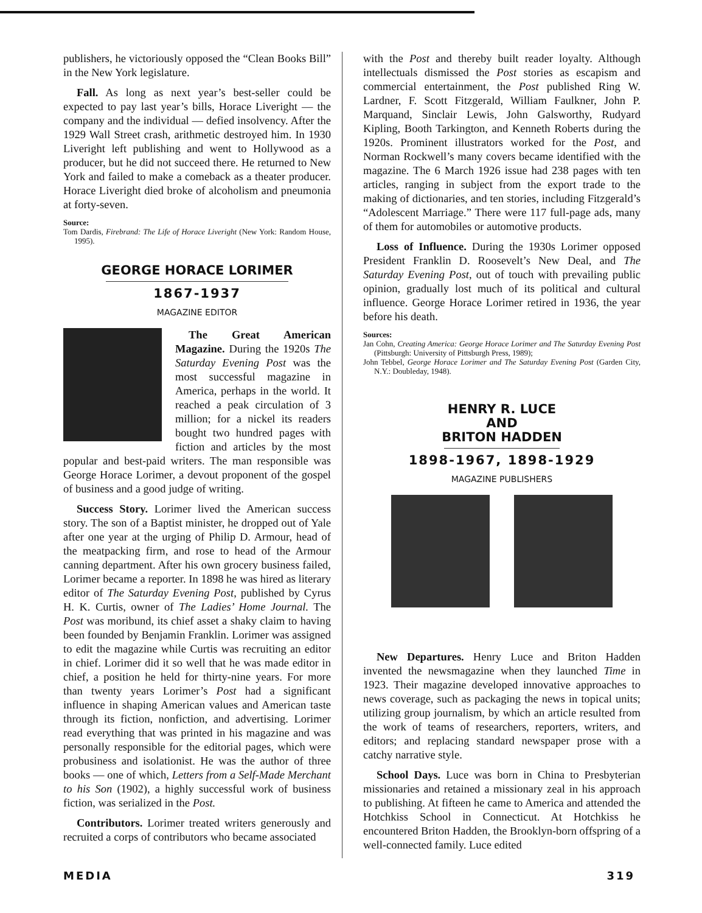publishers, he victoriously opposed the “Clean Books Bill” in the New York legislature.
Fall. As long as next year’s best-seller could be expected to pay last year’s bills, Horace Liveright — the company and the individual — defied insolvency. After the 1929 Wall Street crash, arithmetic destroyed him. In 1930 Liveright left publishing and went to Hollywood as a producer, but he did not succeed there. He returned to New York and failed to make a comeback as a theater producer. Horace Liveright died broke of alcoholism and pneumonia at forty-seven.
Source:
Tom Dardis, Firebrand: The Life of Horace Liveright (New York: Random House, 1995).
GEORGE HORACE LORIMER
1867-1937
MAGAZINE EDITOR
The Great American Magazine. During the 1920s The Saturday Evening Post was the most successful magazine in America, perhaps in the world. It reached a peak circulation of 3 million; for a nickel its readers bought two hundred pages with fiction and articles by the most popular and best-paid writers. The man responsible was George Horace Lorimer, a devout proponent of the gospel of business and a good judge of writing.
Success Story. Lorimer lived the American success story. The son of a Baptist minister, he dropped out of Yale after one year at the urging of Philip D. Armour, head of the meatpacking firm, and rose to head of the Armour canning department. After his own grocery business failed, Lorimer became a reporter. In 1898 he was hired as literary editor of The Saturday Evening Post, published by Cyrus H. K. Curtis, owner of The Ladies’ Home Journal. The Post was moribund, its chief asset a shaky claim to having been founded by Benjamin Franklin. Lorimer was assigned to edit the magazine while Curtis was recruiting an editor in chief. Lorimer did it so well that he was made editor in chief, a position he held for thirty-nine years. For more than twenty years Lorimer’s Post had a significant influence in shaping American values and American taste through its fiction, nonfiction, and advertising. Lorimer read everything that was printed in his magazine and was personally responsible for the editorial pages, which were probusiness and isolationist. He was the author of three books — one of which, Letters from a Self-Made Merchant to his Son (1902), a highly successful work of business fiction, was serialized in the Post.
Contributors. Lorimer treated writers generously and recruited a corps of contributors who became associated
with the Post and thereby built reader loyalty. Although intellectuals dismissed the Post stories as escapism and commercial entertainment, the Post published Ring W. Lardner, F. Scott Fitzgerald, William Faulkner, John P. Marquand, Sinclair Lewis, John Galsworthy, Rudyard Kipling, Booth Tarkington, and Kenneth Roberts during the 1920s. Prominent illustrators worked for the Post, and Norman Rockwell’s many covers became identified with the magazine. The 6 March 1926 issue had 238 pages with ten articles, ranging in subject from the export trade to the making of dictionaries, and ten stories, including Fitzgerald’s “Adolescent Marriage.” There were 117 full-page ads, many of them for automobiles or automotive products.
Loss of Influence. During the 1930s Lorimer opposed President Franklin D. Roosevelt’s New Deal, and The Saturday Evening Post, out of touch with prevailing public opinion, gradually lost much of its political and cultural influence. George Horace Lorimer retired in 1936, the year before his death.
Sources:
Jan Cohn, Creating America: George Horace Lorimer and The Saturday Evening Post (Pittsburgh: University of Pittsburgh Press, 1989);
John Tebbel, George Horace Lorimer and The Saturday Evening Post (Garden City, N.Y.: Doubleday, 1948).
HENRY R. LUCE
AND
BRITON HADDEN
1898-1967, 1898-1929
MAGAZINE PUBLISHERS
New Departures. Henry Luce and Briton Hadden invented the newsmagazine when they launched Time in 1923. Their magazine developed innovative approaches to news coverage, such as packaging the news in topical units; utilizing group journalism, by which an article resulted from the work of teams of researchers, reporters, writers, and editors; and replacing standard newspaper prose with a catchy narrative style.
School Days. Luce was born in China to Presbyterian missionaries and retained a missionary zeal in his approach to publishing. At fifteen he came to America and attended the Hotchkiss School in Connecticut. At Hotchkiss he encountered Briton Hadden, the Brooklyn-born offspring of a well-connected family. Luce edited
MEDIA 319